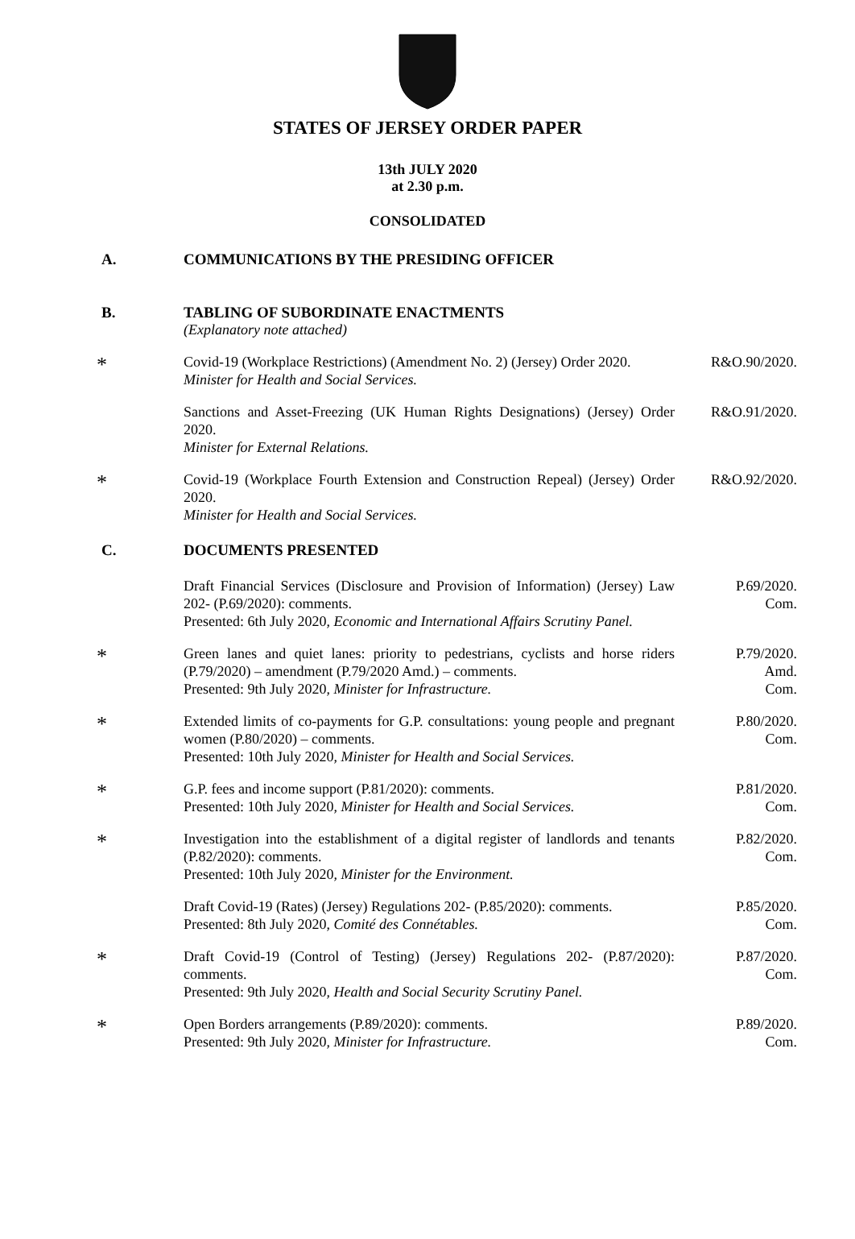STATES OF JERSEY ORDER PAPER
13th JULY 2020
at 2.30 p.m.
CONSOLIDATED
A. COMMUNICATIONS BY THE PRESIDING OFFICER
B. TABLING OF SUBORDINATE ENACTMENTS
(Explanatory note attached)
* Covid-19 (Workplace Restrictions) (Amendment No. 2) (Jersey) Order 2020.
Minister for Health and Social Services. R&O.90/2020.
Sanctions and Asset-Freezing (UK Human Rights Designations) (Jersey) Order 2020.
Minister for External Relations. R&O.91/2020.
* Covid-19 (Workplace Fourth Extension and Construction Repeal) (Jersey) Order 2020.
Minister for Health and Social Services. R&O.92/2020.
C. DOCUMENTS PRESENTED
Draft Financial Services (Disclosure and Provision of Information) (Jersey) Law 202- (P.69/2020): comments.
Presented: 6th July 2020, Economic and International Affairs Scrutiny Panel. P.69/2020.
Com.
* Green lanes and quiet lanes: priority to pedestrians, cyclists and horse riders (P.79/2020) – amendment (P.79/2020 Amd.) – comments.
Presented: 9th July 2020, Minister for Infrastructure. P.79/2020.
Amd.
Com.
* Extended limits of co-payments for G.P. consultations: young people and pregnant women (P.80/2020) – comments.
Presented: 10th July 2020, Minister for Health and Social Services. P.80/2020.
Com.
* G.P. fees and income support (P.81/2020): comments.
Presented: 10th July 2020, Minister for Health and Social Services. P.81/2020.
Com.
* Investigation into the establishment of a digital register of landlords and tenants (P.82/2020): comments.
Presented: 10th July 2020, Minister for the Environment. P.82/2020.
Com.
Draft Covid-19 (Rates) (Jersey) Regulations 202- (P.85/2020): comments.
Presented: 8th July 2020, Comité des Connétables. P.85/2020.
Com.
* Draft Covid-19 (Control of Testing) (Jersey) Regulations 202- (P.87/2020): comments.
Presented: 9th July 2020, Health and Social Security Scrutiny Panel. P.87/2020.
Com.
* Open Borders arrangements (P.89/2020): comments.
Presented: 9th July 2020, Minister for Infrastructure. P.89/2020.
Com.